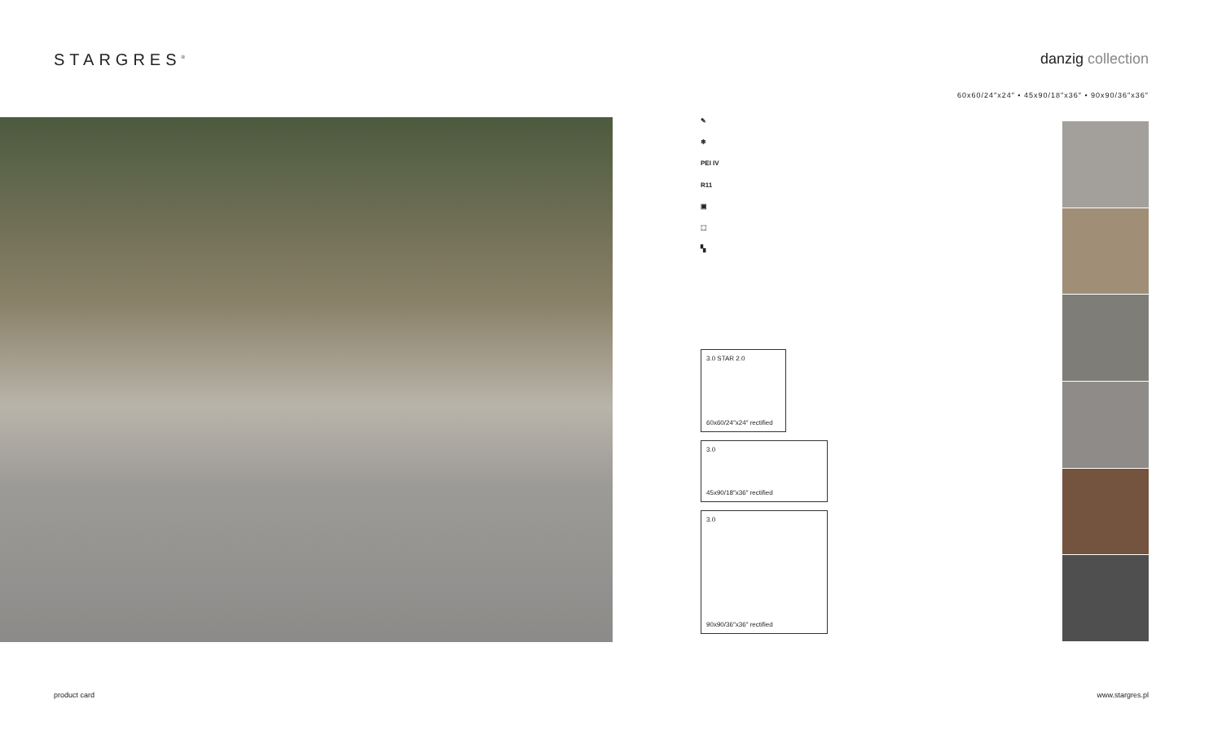STARGRES<sup>®</sup>
danzig collection
60x60/24″x24″ • 45x90/18″x36″ • 90x90/36″x36″
✎
❄
PEI IV
R11
▣
⬚
▚
3.0 STAR 2.0
60x60/24″x24″ rectified
3.0
45x90/18″x36″ rectified
3.0
90x90/36″x36″ rectified
product card www.stargres.pl